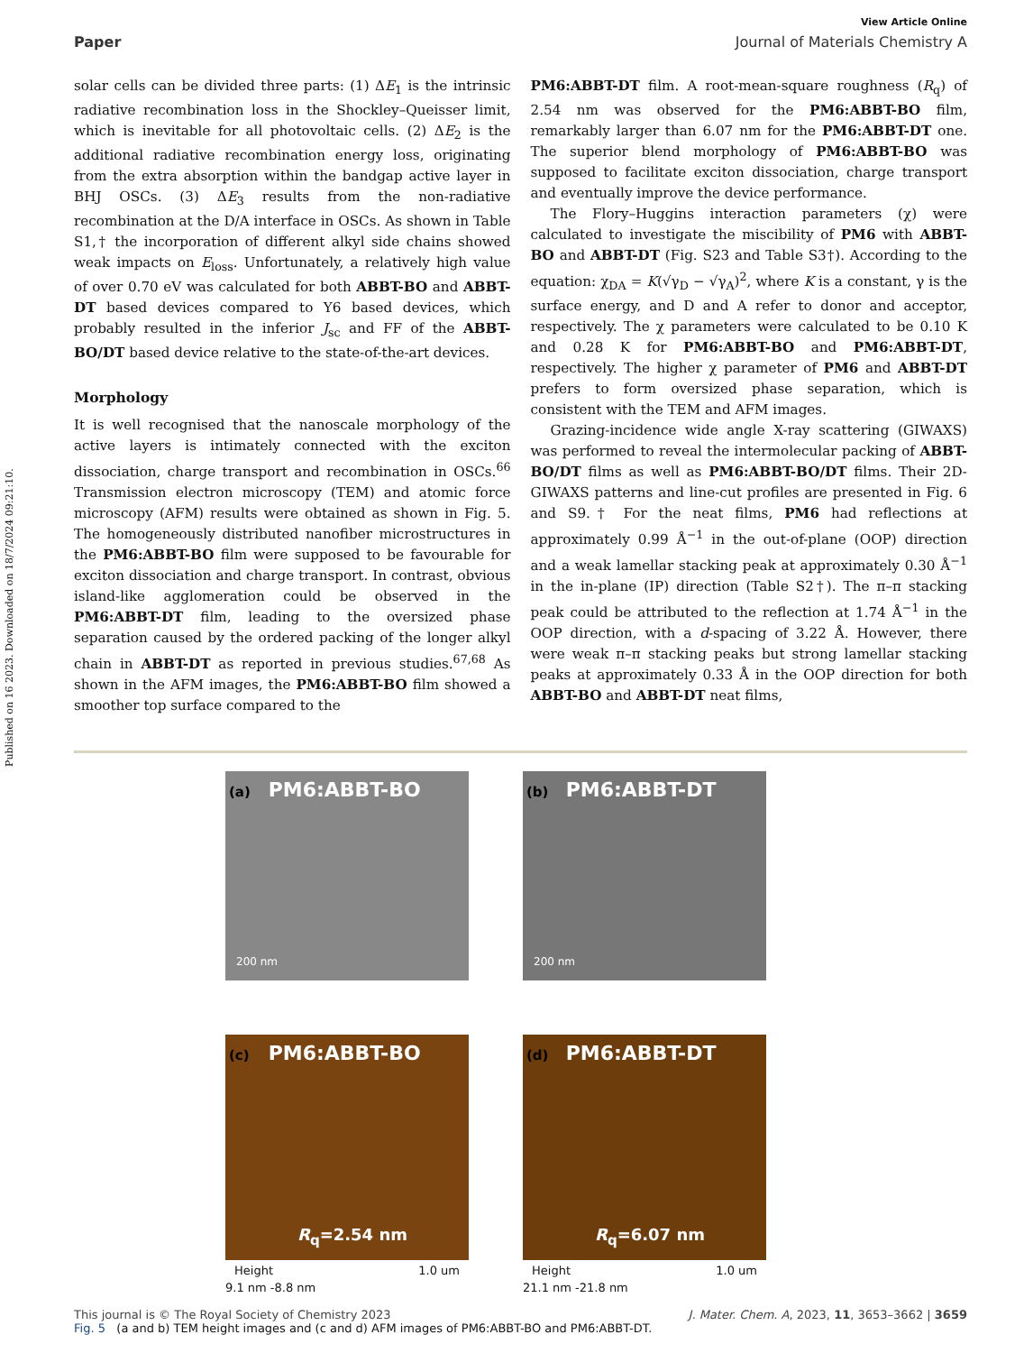Published on 16 2023. Downloaded on 18/7/2024 09:21:10.
View Article Online
Paper Journal of Materials Chemistry A
solar cells can be divided three parts: (1) ΔE<sub>1</sub> is the intrinsic radiative recombination loss in the Shockley–Queisser limit, which is inevitable for all photovoltaic cells. (2) ΔE<sub>2</sub> is the additional radiative recombination energy loss, originating from the extra absorption within the bandgap active layer in BHJ OSCs. (3) ΔE<sub>3</sub> results from the non-radiative recombination at the D/A interface in OSCs. As shown in Table S1,† the incorporation of different alkyl side chains showed weak impacts on E<sub>loss</sub>. Unfortunately, a relatively high value of over 0.70 eV was calculated for both ABBT-BO and ABBT-DT based devices compared to Y6 based devices, which probably resulted in the inferior J<sub>sc</sub> and FF of the ABBT-BO/DT based device relative to the state-of-the-art devices.
Morphology
It is well recognised that the nanoscale morphology of the active layers is intimately connected with the exciton dissociation, charge transport and recombination in OSCs.<sup>66</sup> Transmission electron microscopy (TEM) and atomic force microscopy (AFM) results were obtained as shown in Fig. 5. The homogeneously distributed nanofiber microstructures in the PM6:ABBT-BO film were supposed to be favourable for exciton dissociation and charge transport. In contrast, obvious island-like agglomeration could be observed in the PM6:ABBT-DT film, leading to the oversized phase separation caused by the ordered packing of the longer alkyl chain in ABBT-DT as reported in previous studies.<sup>67,68</sup> As shown in the AFM images, the PM6:ABBT-BO film showed a smoother top surface compared to the
PM6:ABBT-DT film. A root-mean-square roughness (R<sub>q</sub>) of 2.54 nm was observed for the PM6:ABBT-BO film, remarkably larger than 6.07 nm for the PM6:ABBT-DT one. The superior blend morphology of PM6:ABBT-BO was supposed to facilitate exciton dissociation, charge transport and eventually improve the device performance.
The Flory–Huggins interaction parameters (χ) were calculated to investigate the miscibility of PM6 with ABBT-BO and ABBT-DT (Fig. S23 and Table S3†). According to the equation: χ<sub>DA</sub> = K(√γ<sub>D</sub> − √γ<sub>A</sub>)<sup>2</sup>, where K is a constant, γ is the surface energy, and D and A refer to donor and acceptor, respectively. The χ parameters were calculated to be 0.10 K and 0.28 K for PM6:ABBT-BO and PM6:ABBT-DT, respectively. The higher χ parameter of PM6 and ABBT-DT prefers to form oversized phase separation, which is consistent with the TEM and AFM images.
Grazing-incidence wide angle X-ray scattering (GIWAXS) was performed to reveal the intermolecular packing of ABBT-BO/DT films as well as PM6:ABBT-BO/DT films. Their 2D-GIWAXS patterns and line-cut profiles are presented in Fig. 6 and S9.† For the neat films, PM6 had reflections at approximately 0.99 Å<sup>−1</sup> in the out-of-plane (OOP) direction and a weak lamellar stacking peak at approximately 0.30 Å<sup>−1</sup> in the in-plane (IP) direction (Table S2†). The π–π stacking peak could be attributed to the reflection at 1.74 Å<sup>−1</sup> in the OOP direction, with a d-spacing of 3.22 Å. However, there were weak π–π stacking peaks but strong lamellar stacking peaks at approximately 0.33 Å in the OOP direction for both ABBT-BO and ABBT-DT neat films,
(a) PM6:ABBT-BO
200 nm
(b) PM6:ABBT-DT
200 nm
(c) PM6:ABBT-BO
R<sub>q</sub>=2.54 nm
Height 1.0 um
9.1 nm -8.8 nm
(d) PM6:ABBT-DT
R<sub>q</sub>=6.07 nm
Height 1.0 um
21.1 nm -21.8 nm
Fig. 5 (a and b) TEM height images and (c and d) AFM images of PM6:ABBT-BO and PM6:ABBT-DT.
This journal is © The Royal Society of Chemistry 2023 J. Mater. Chem. A, 2023, 11, 3653–3662 | 3659